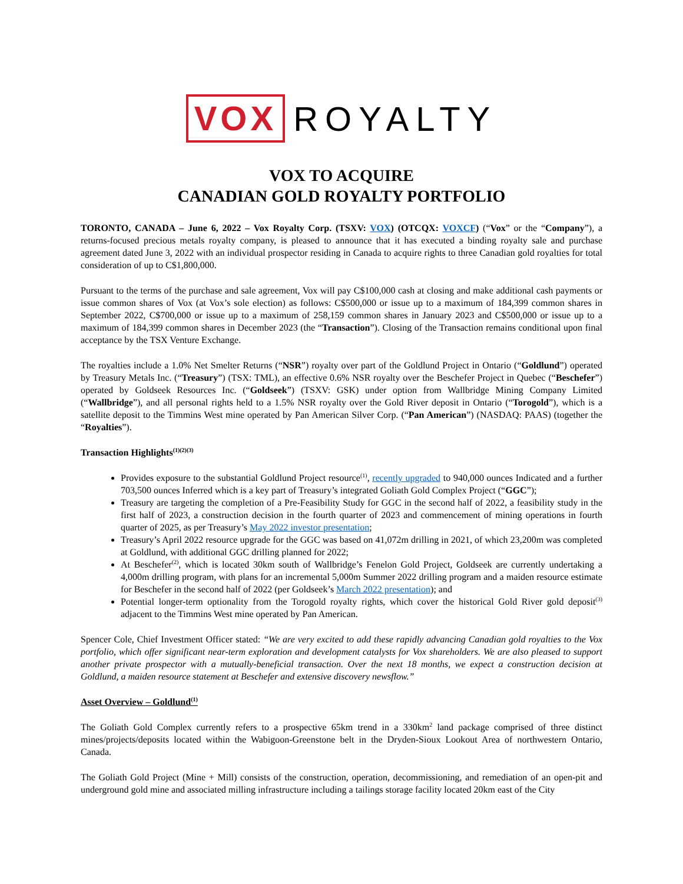VOX ROYALTY
VOX TO ACQUIRE
CANADIAN GOLD ROYALTY PORTFOLIO
TORONTO, CANADA – June 6, 2022 – Vox Royalty Corp. (TSXV: VOX) (OTCQX: VOXCF) (“Vox” or the “Company”), a returns-focused precious metals royalty company, is pleased to announce that it has executed a binding royalty sale and purchase agreement dated June 3, 2022 with an individual prospector residing in Canada to acquire rights to three Canadian gold royalties for total consideration of up to C$1,800,000.
Pursuant to the terms of the purchase and sale agreement, Vox will pay C$100,000 cash at closing and make additional cash payments or issue common shares of Vox (at Vox’s sole election) as follows: C$500,000 or issue up to a maximum of 184,399 common shares in September 2022, C$700,000 or issue up to a maximum of 258,159 common shares in January 2023 and C$500,000 or issue up to a maximum of 184,399 common shares in December 2023 (the “Transaction”). Closing of the Transaction remains conditional upon final acceptance by the TSX Venture Exchange.
The royalties include a 1.0% Net Smelter Returns (“NSR”) royalty over part of the Goldlund Project in Ontario (“Goldlund”) operated by Treasury Metals Inc. (“Treasury”) (TSX: TML), an effective 0.6% NSR royalty over the Beschefer Project in Quebec (“Beschefer”) operated by Goldseek Resources Inc. (“Goldseek”) (TSXV: GSK) under option from Wallbridge Mining Company Limited (“Wallbridge”), and all personal rights held to a 1.5% NSR royalty over the Gold River deposit in Ontario (“Torogold”), which is a satellite deposit to the Timmins West mine operated by Pan American Silver Corp. (“Pan American”) (NASDAQ: PAAS) (together the “Royalties”).
Transaction Highlights<sup>(1)(2)(3)</sup>
Provides exposure to the substantial Goldlund Project resource<sup>(1)</sup>, recently upgraded to 940,000 ounces Indicated and a further 703,500 ounces Inferred which is a key part of Treasury’s integrated Goliath Gold Complex Project (“GGC”);
Treasury are targeting the completion of a Pre-Feasibility Study for GGC in the second half of 2022, a feasibility study in the first half of 2023, a construction decision in the fourth quarter of 2023 and commencement of mining operations in fourth quarter of 2025, as per Treasury’s May 2022 investor presentation;
Treasury’s April 2022 resource upgrade for the GGC was based on 41,072m drilling in 2021, of which 23,200m was completed at Goldlund, with additional GGC drilling planned for 2022;
At Beschefer<sup>(2)</sup>, which is located 30km south of Wallbridge’s Fenelon Gold Project, Goldseek are currently undertaking a 4,000m drilling program, with plans for an incremental 5,000m Summer 2022 drilling program and a maiden resource estimate for Beschefer in the second half of 2022 (per Goldseek’s March 2022 presentation); and
Potential longer-term optionality from the Torogold royalty rights, which cover the historical Gold River gold deposit<sup>(3)</sup> adjacent to the Timmins West mine operated by Pan American.
Spencer Cole, Chief Investment Officer stated: “We are very excited to add these rapidly advancing Canadian gold royalties to the Vox portfolio, which offer significant near-term exploration and development catalysts for Vox shareholders. We are also pleased to support another private prospector with a mutually-beneficial transaction. Over the next 18 months, we expect a construction decision at Goldlund, a maiden resource statement at Beschefer and extensive discovery newsflow.”
Asset Overview – Goldlund<sup>(1)</sup>
The Goliath Gold Complex currently refers to a prospective 65km trend in a 330km<sup>2</sup> land package comprised of three distinct mines/projects/deposits located within the Wabigoon-Greenstone belt in the Dryden-Sioux Lookout Area of northwestern Ontario, Canada.
The Goliath Gold Project (Mine + Mill) consists of the construction, operation, decommissioning, and remediation of an open-pit and underground gold mine and associated milling infrastructure including a tailings storage facility located 20km east of the City